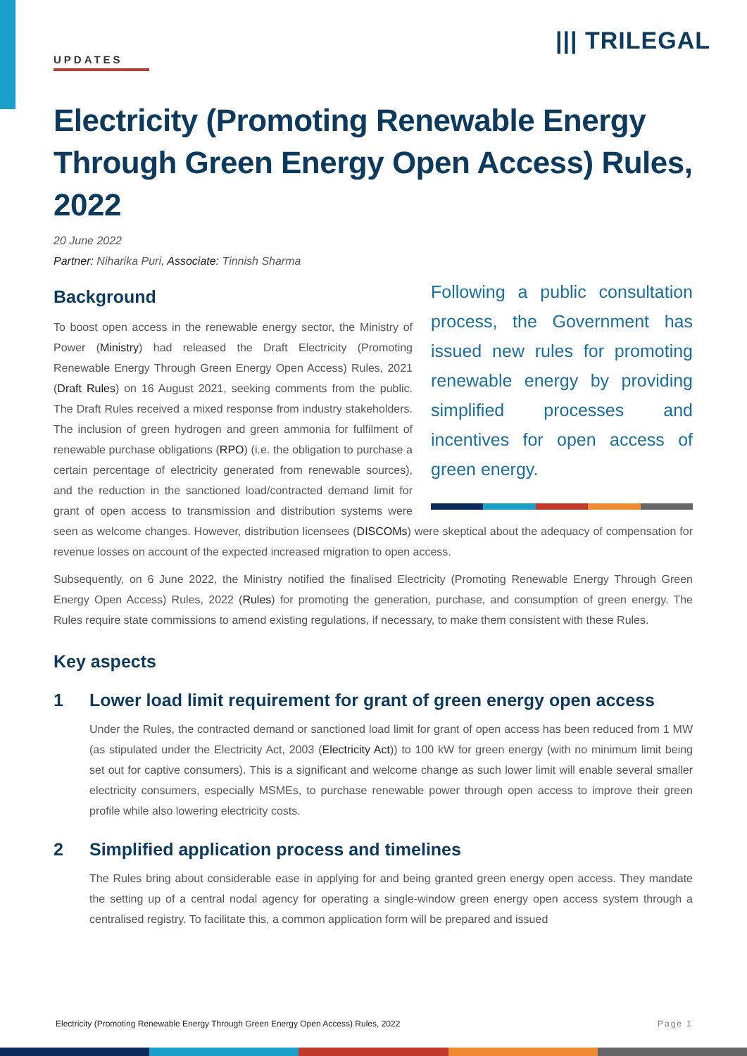||| TRILEGAL
UPDATES
Electricity (Promoting Renewable Energy Through Green Energy Open Access) Rules, 2022
20 June 2022
Partner: Niharika Puri, Associate: Tinnish Sharma
Following a public consultation process, the Government has issued new rules for promoting renewable energy by providing simplified processes and incentives for open access of green energy.
Background
To boost open access in the renewable energy sector, the Ministry of Power (Ministry) had released the Draft Electricity (Promoting Renewable Energy Through Green Energy Open Access) Rules, 2021 (Draft Rules) on 16 August 2021, seeking comments from the public. The Draft Rules received a mixed response from industry stakeholders. The inclusion of green hydrogen and green ammonia for fulfilment of renewable purchase obligations (RPO) (i.e. the obligation to purchase a certain percentage of electricity generated from renewable sources), and the reduction in the sanctioned load/contracted demand limit for grant of open access to transmission and distribution systems were seen as welcome changes. However, distribution licensees (DISCOMs) were skeptical about the adequacy of compensation for revenue losses on account of the expected increased migration to open access.
Subsequently, on 6 June 2022, the Ministry notified the finalised Electricity (Promoting Renewable Energy Through Green Energy Open Access) Rules, 2022 (Rules) for promoting the generation, purchase, and consumption of green energy. The Rules require state commissions to amend existing regulations, if necessary, to make them consistent with these Rules.
Key aspects
1 Lower load limit requirement for grant of green energy open access
Under the Rules, the contracted demand or sanctioned load limit for grant of open access has been reduced from 1 MW (as stipulated under the Electricity Act, 2003 (Electricity Act)) to 100 kW for green energy (with no minimum limit being set out for captive consumers). This is a significant and welcome change as such lower limit will enable several smaller electricity consumers, especially MSMEs, to purchase renewable power through open access to improve their green profile while also lowering electricity costs.
2 Simplified application process and timelines
The Rules bring about considerable ease in applying for and being granted green energy open access. They mandate the setting up of a central nodal agency for operating a single-window green energy open access system through a centralised registry. To facilitate this, a common application form will be prepared and issued
Electricity (Promoting Renewable Energy Through Green Energy Open Access) Rules, 2022 Page 1